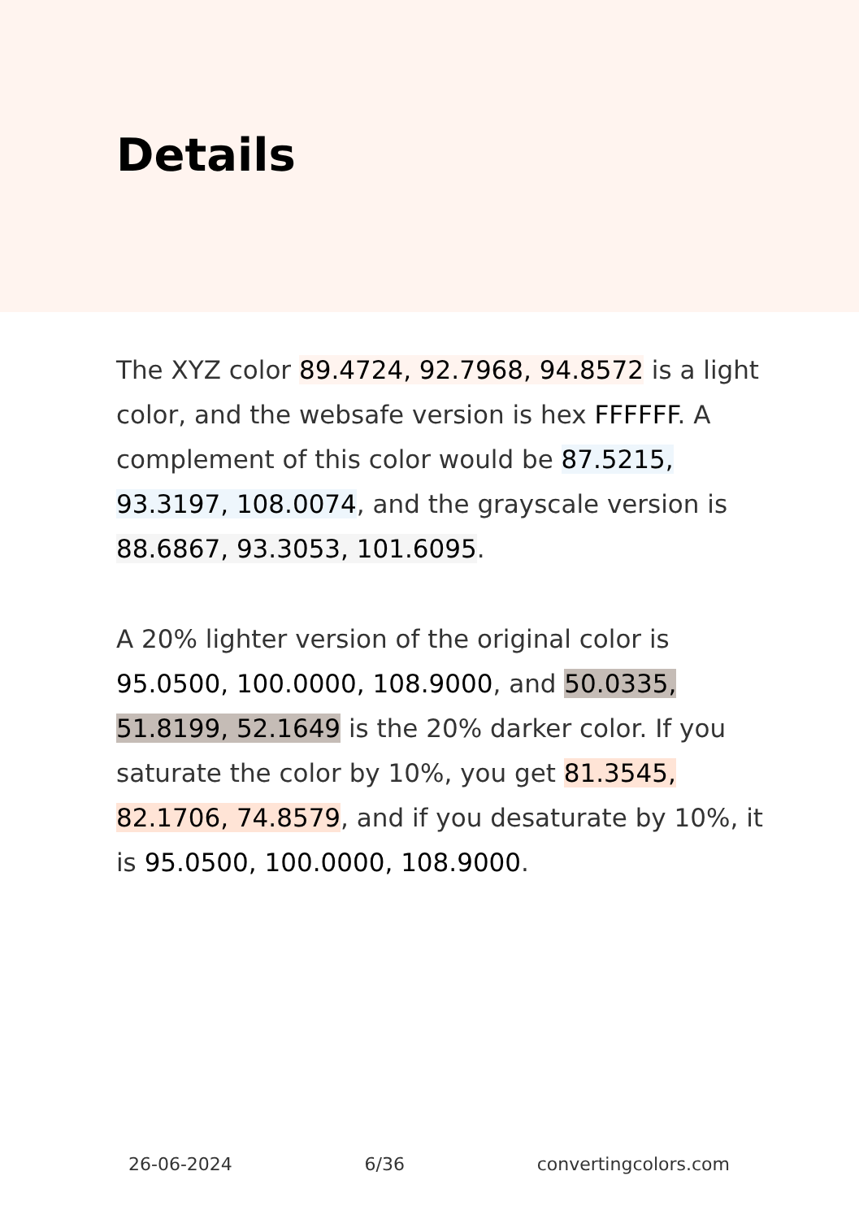Details
The XYZ color 89.4724, 92.7968, 94.8572 is a light color, and the websafe version is hex FFFFFF. A complement of this color would be 87.5215, 93.3197, 108.0074, and the grayscale version is 88.6867, 93.3053, 101.6095.
A 20% lighter version of the original color is 95.0500, 100.0000, 108.9000, and 50.0335, 51.8199, 52.1649 is the 20% darker color. If you saturate the color by 10%, you get 81.3545, 82.1706, 74.8579, and if you desaturate by 10%, it is 95.0500, 100.0000, 108.9000.
26-06-2024 6/36 convertingcolors.com